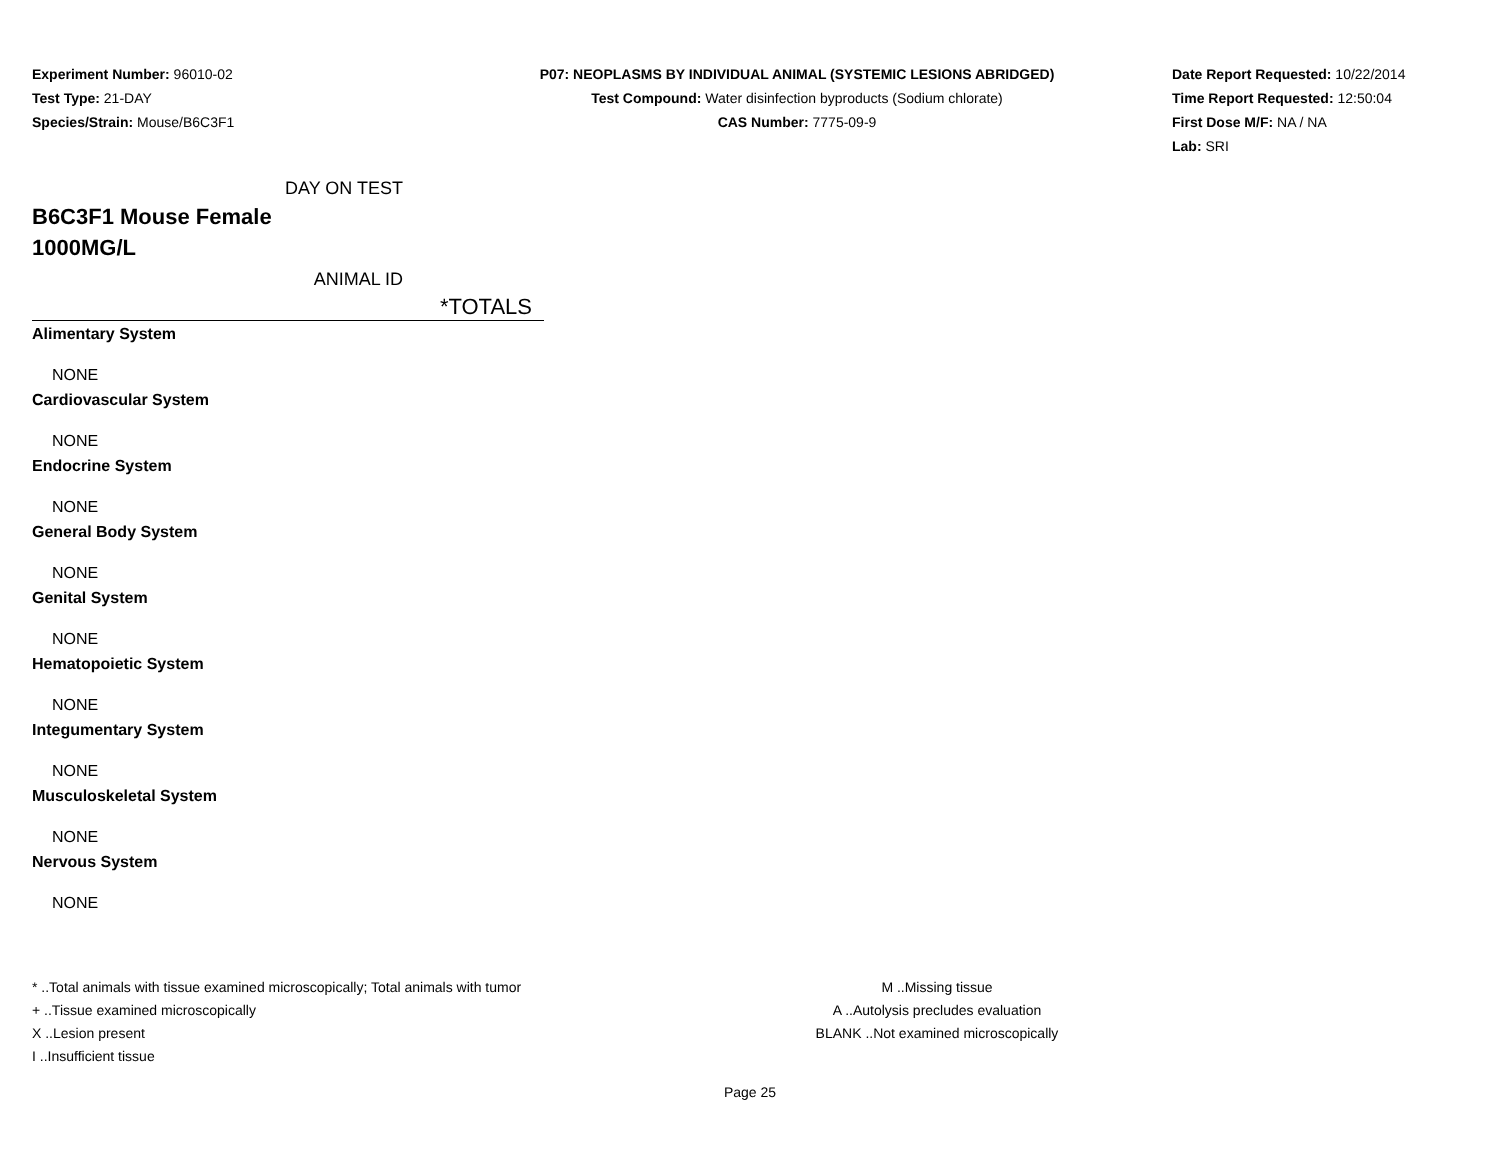Experiment Number: 96010-02
Test Type: 21-DAY
Species/Strain: Mouse/B6C3F1
P07: NEOPLASMS BY INDIVIDUAL ANIMAL (SYSTEMIC LESIONS ABRIDGED)
Test Compound: Water disinfection byproducts (Sodium chlorate)
CAS Number: 7775-09-9
Date Report Requested: 10/22/2014
Time Report Requested: 12:50:04
First Dose M/F: NA / NA
Lab: SRI
DAY ON TEST
B6C3F1 Mouse Female
1000MG/L
ANIMAL ID
*TOTALS
| Alimentary System |
| NONE |
| Cardiovascular System |
| NONE |
| Endocrine System |
| NONE |
| General Body System |
| NONE |
| Genital System |
| NONE |
| Hematopoietic System |
| NONE |
| Integumentary System |
| NONE |
| Musculoskeletal System |
| NONE |
| Nervous System |
| NONE |
* ..Total animals with tissue examined microscopically; Total animals with tumor
+ ..Tissue examined microscopically
X ..Lesion present
I ..Insufficient tissue
M ..Missing tissue
A ..Autolysis precludes evaluation
BLANK ..Not examined microscopically
Page 25